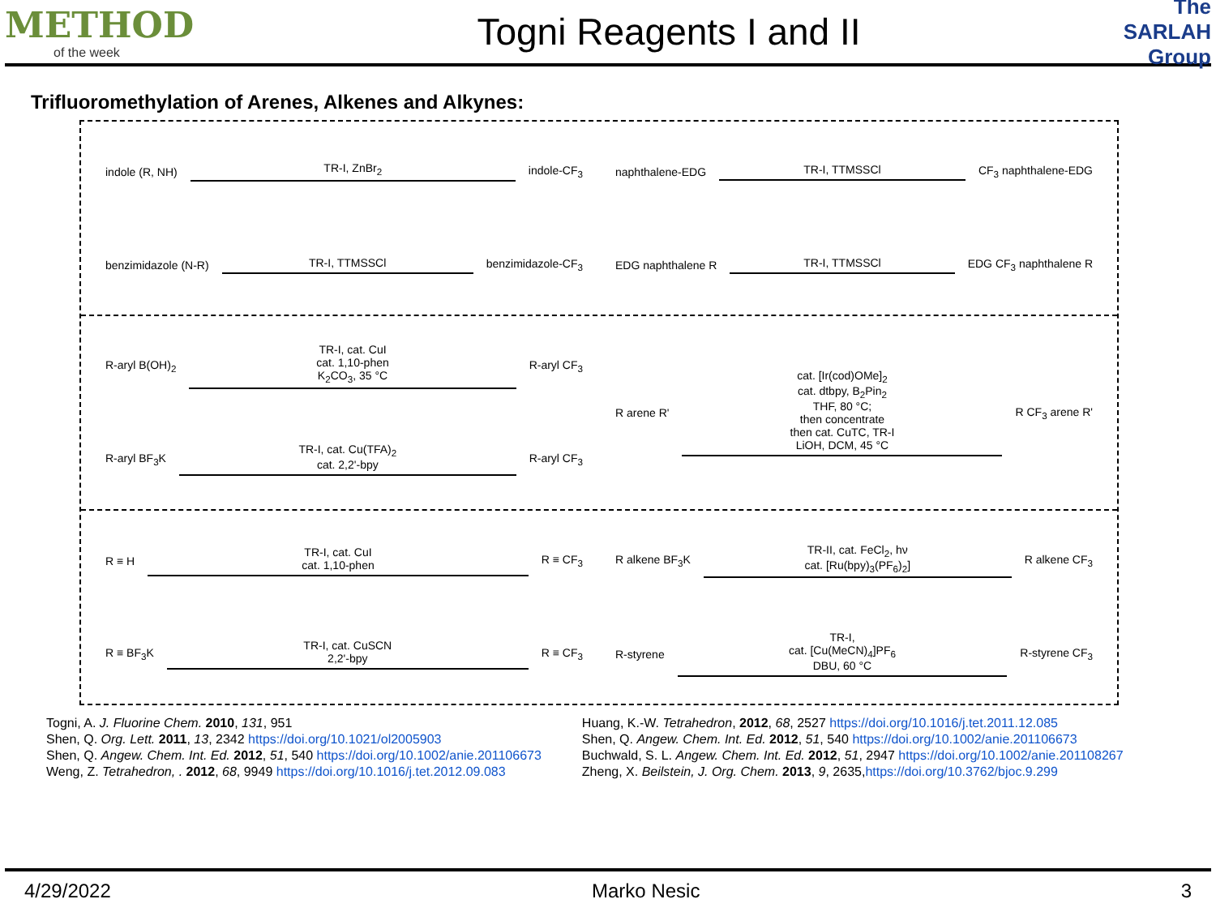METHOD
of the week
Togni Reagents I and II
The SARLAH Group
Trifluoromethylation of Arenes, Alkenes and Alkynes:
indole (R, NH) TR-I, ZnBr<sub>2</sub> indole-CF<sub>3</sub>
naphthalene-EDG TR-I, TTMSSCl CF<sub>3</sub> naphthalene-EDG
benzimidazole (N-R) TR-I, TTMSSCl benzimidazole-CF<sub>3</sub>
EDG naphthalene R TR-I, TTMSSCl EDG CF<sub>3</sub> naphthalene R
R-aryl B(OH)<sub>2</sub> TR-I, cat. CuI
cat. 1,10-phen
K<sub>2</sub>CO<sub>3</sub>, 35 °C R-aryl CF<sub>3</sub>
R arene R' cat. [Ir(cod)OMe]<sub>2</sub>
cat. dtbpy, B<sub>2</sub>Pin<sub>2</sub>
THF, 80 °C;
then concentrate
then cat. CuTC, TR-I
LiOH, DCM, 45 °C R CF<sub>3</sub> arene R'
R-aryl BF<sub>3</sub>K TR-I, cat. Cu(TFA)<sub>2</sub>
cat. 2,2'-bpy R-aryl CF<sub>3</sub>
R ≡ H TR-I, cat. CuI
cat. 1,10-phen R ≡ CF<sub>3</sub>
R alkene BF<sub>3</sub>K TR-II, cat. FeCl<sub>2</sub>, hν
cat. [Ru(bpy)<sub>3</sub>(PF<sub>6</sub>)<sub>2</sub>] R alkene CF<sub>3</sub>
R ≡ BF<sub>3</sub>K TR-I, cat. CuSCN
2,2'-bpy R ≡ CF<sub>3</sub>
R-styrene TR-I,
cat. [Cu(MeCN)<sub>4</sub>]PF<sub>6</sub>
DBU, 60 °C R-styrene CF<sub>3</sub>
Togni, A. J. Fluorine Chem. 2010, 131, 951
Shen, Q. Org. Lett. 2011, 13, 2342 https://doi.org/10.1021/ol2005903
Shen, Q. Angew. Chem. Int. Ed. 2012, 51, 540 https://doi.org/10.1002/anie.201106673
Weng, Z. Tetrahedron, . 2012, 68, 9949 https://doi.org/10.1016/j.tet.2012.09.083
Huang, K.-W. Tetrahedron, 2012, 68, 2527 https://doi.org/10.1016/j.tet.2011.12.085
Shen, Q. Angew. Chem. Int. Ed. 2012, 51, 540 https://doi.org/10.1002/anie.201106673
Buchwald, S. L. Angew. Chem. Int. Ed. 2012, 51, 2947 https://doi.org/10.1002/anie.201108267
Zheng, X. Beilstein, J. Org. Chem. 2013, 9, 2635,https://doi.org/10.3762/bjoc.9.299
4/29/2022 Marko Nesic 3